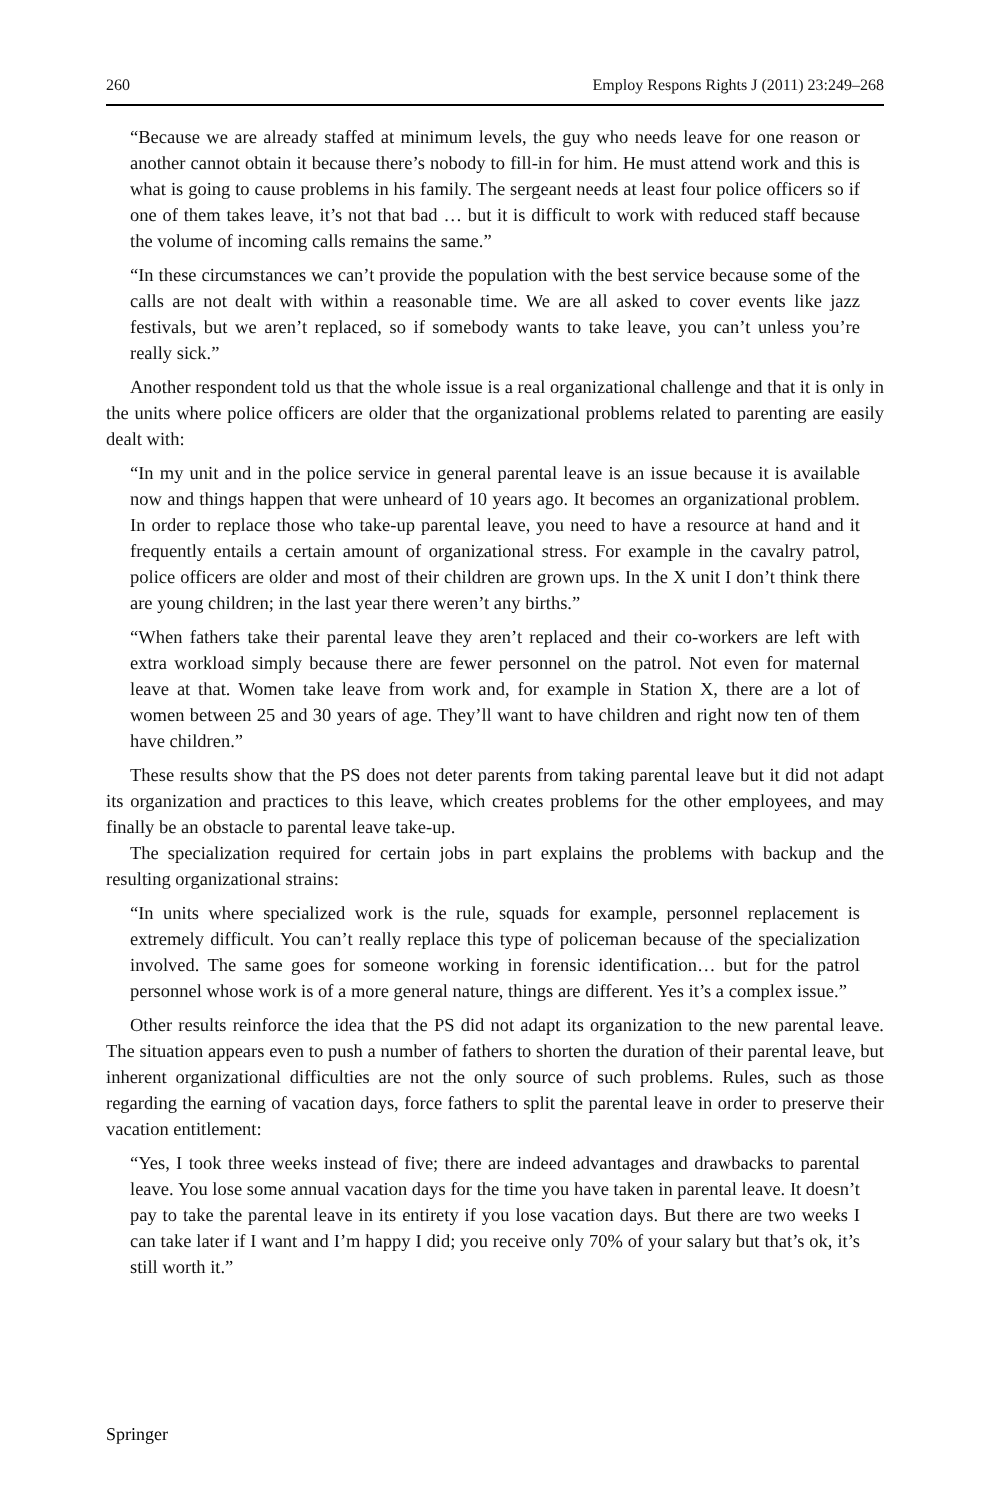260 Employ Respons Rights J (2011) 23:249–268
“Because we are already staffed at minimum levels, the guy who needs leave for one reason or another cannot obtain it because there’s nobody to fill-in for him. He must attend work and this is what is going to cause problems in his family. The sergeant needs at least four police officers so if one of them takes leave, it’s not that bad … but it is difficult to work with reduced staff because the volume of incoming calls remains the same.”
“In these circumstances we can’t provide the population with the best service because some of the calls are not dealt with within a reasonable time. We are all asked to cover events like jazz festivals, but we aren’t replaced, so if somebody wants to take leave, you can’t unless you’re really sick.”
Another respondent told us that the whole issue is a real organizational challenge and that it is only in the units where police officers are older that the organizational problems related to parenting are easily dealt with:
“In my unit and in the police service in general parental leave is an issue because it is available now and things happen that were unheard of 10 years ago. It becomes an organizational problem. In order to replace those who take-up parental leave, you need to have a resource at hand and it frequently entails a certain amount of organizational stress. For example in the cavalry patrol, police officers are older and most of their children are grown ups. In the X unit I don’t think there are young children; in the last year there weren’t any births.”
“When fathers take their parental leave they aren’t replaced and their co-workers are left with extra workload simply because there are fewer personnel on the patrol. Not even for maternal leave at that. Women take leave from work and, for example in Station X, there are a lot of women between 25 and 30 years of age. They’ll want to have children and right now ten of them have children.”
These results show that the PS does not deter parents from taking parental leave but it did not adapt its organization and practices to this leave, which creates problems for the other employees, and may finally be an obstacle to parental leave take-up.
The specialization required for certain jobs in part explains the problems with backup and the resulting organizational strains:
“In units where specialized work is the rule, squads for example, personnel replacement is extremely difficult. You can’t really replace this type of policeman because of the specialization involved. The same goes for someone working in forensic identification… but for the patrol personnel whose work is of a more general nature, things are different. Yes it’s a complex issue.”
Other results reinforce the idea that the PS did not adapt its organization to the new parental leave. The situation appears even to push a number of fathers to shorten the duration of their parental leave, but inherent organizational difficulties are not the only source of such problems. Rules, such as those regarding the earning of vacation days, force fathers to split the parental leave in order to preserve their vacation entitlement:
“Yes, I took three weeks instead of five; there are indeed advantages and drawbacks to parental leave. You lose some annual vacation days for the time you have taken in parental leave. It doesn’t pay to take the parental leave in its entirety if you lose vacation days. But there are two weeks I can take later if I want and I’m happy I did; you receive only 70% of your salary but that’s ok, it’s still worth it.”
Springer